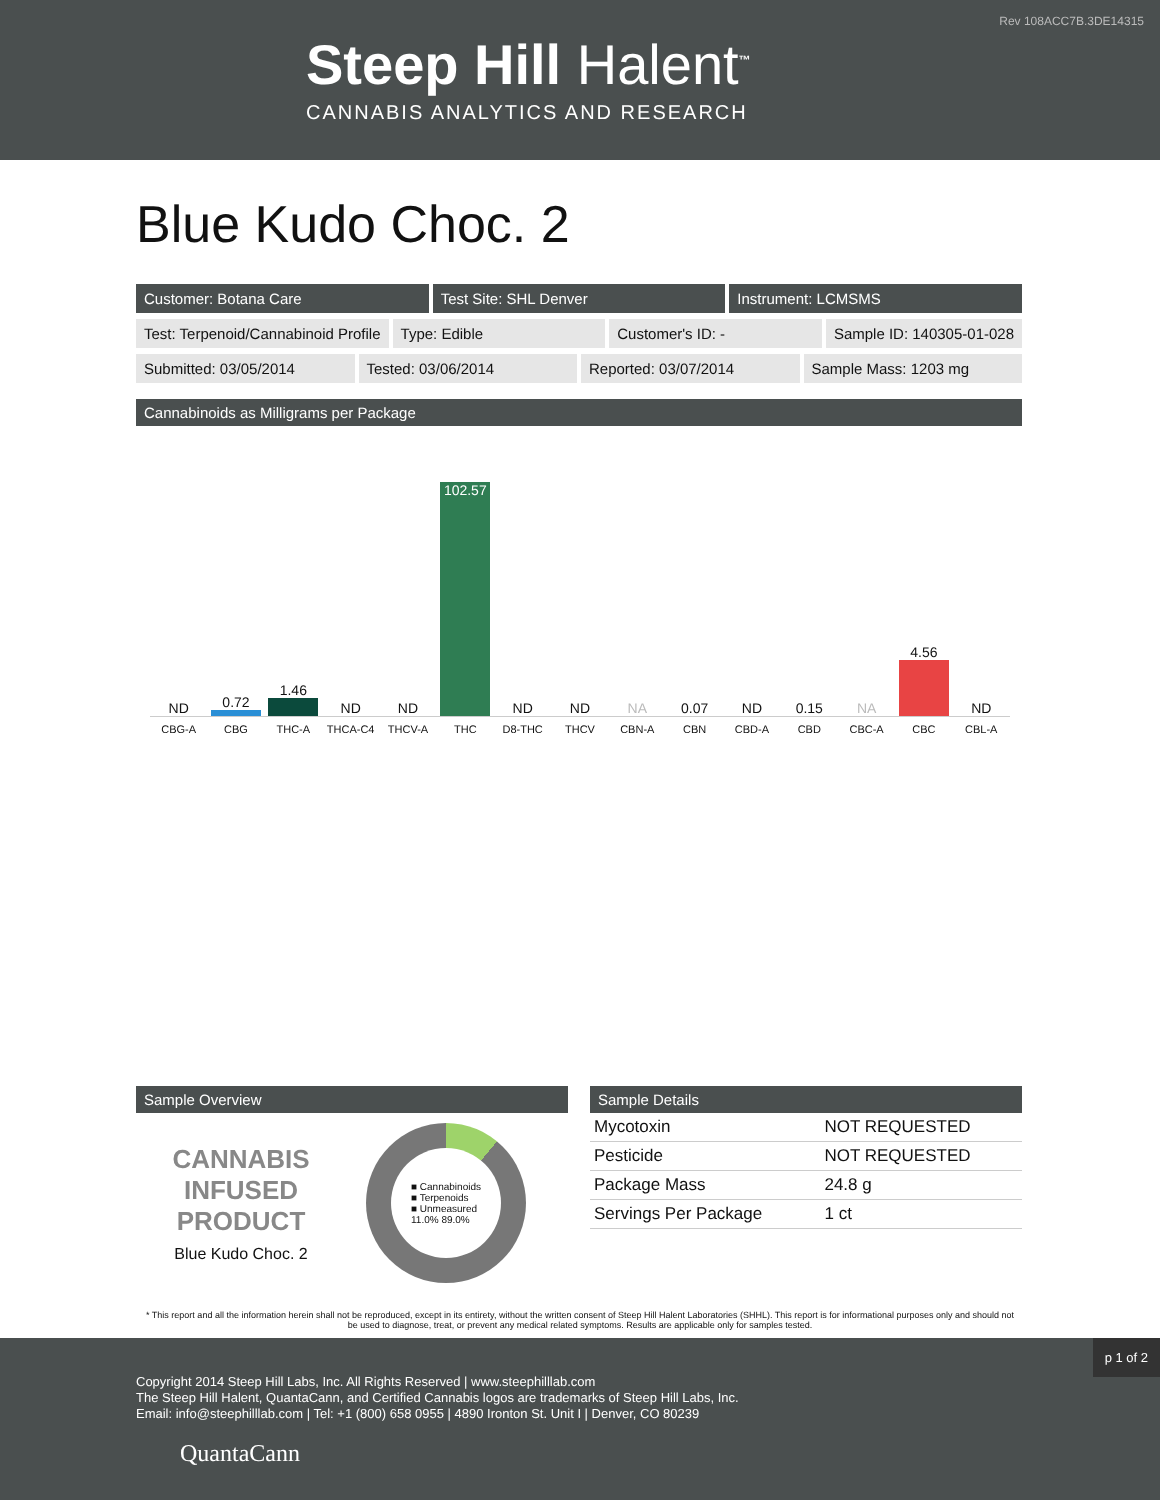Rev 108ACC7B.3DE14315
Steep Hill Halent<sup>™</sup>
CANNABIS ANALYTICS AND RESEARCH
Blue Kudo Choc. 2
Customer: Botana Care Test Site: SHL Denver Instrument: LCMSMS
Test: Terpenoid/Cannabinoid Profile
Type: Edible Customer's ID: - Sample ID: 140305-01-028
Submitted: 03/05/2014 Tested: 03/06/2014 Reported: 03/07/2014 Sample Mass: 1203 mg
Cannabinoids as Milligrams per Package
ND
0.72
1.46
ND
ND
102.57
ND
ND
NA
0.07
ND
0.15
NA
4.56
ND
CBG-A CBG THC-A THCA-C4 THCV-A THC D8-THC THCV CBN-A CBN CBD-A CBD CBC-A CBC CBL-A
Sample Overview
CANNABIS
INFUSED
PRODUCT
Blue Kudo Choc. 2
■ Cannabinoids
■ Terpenoids
■ Unmeasured
11.0% 89.0%
Sample Details
| Mycotoxin | NOT REQUESTED |
| Pesticide | NOT REQUESTED |
| Package Mass | 24.8 g |
| Servings Per Package | 1 ct |
* This report and all the information herein shall not be reproduced, except in its entirety, without the written consent of Steep Hill Halent Laboratories (SHHL). This report is for informational purposes only and should not be used to diagnose, treat, or prevent any medical related symptoms. Results are applicable only for samples tested.
p 1 of 2
Copyright 2014 Steep Hill Labs, Inc. All Rights Reserved | www.steephilllab.com
The Steep Hill Halent, QuantaCann, and Certified Cannabis logos are trademarks of Steep Hill Labs, Inc.
Email: info@steephilllab.com | Tel: +1 (800) 658 0955 | 4890 Ironton St. Unit I | Denver, CO 80239
QuantaCann